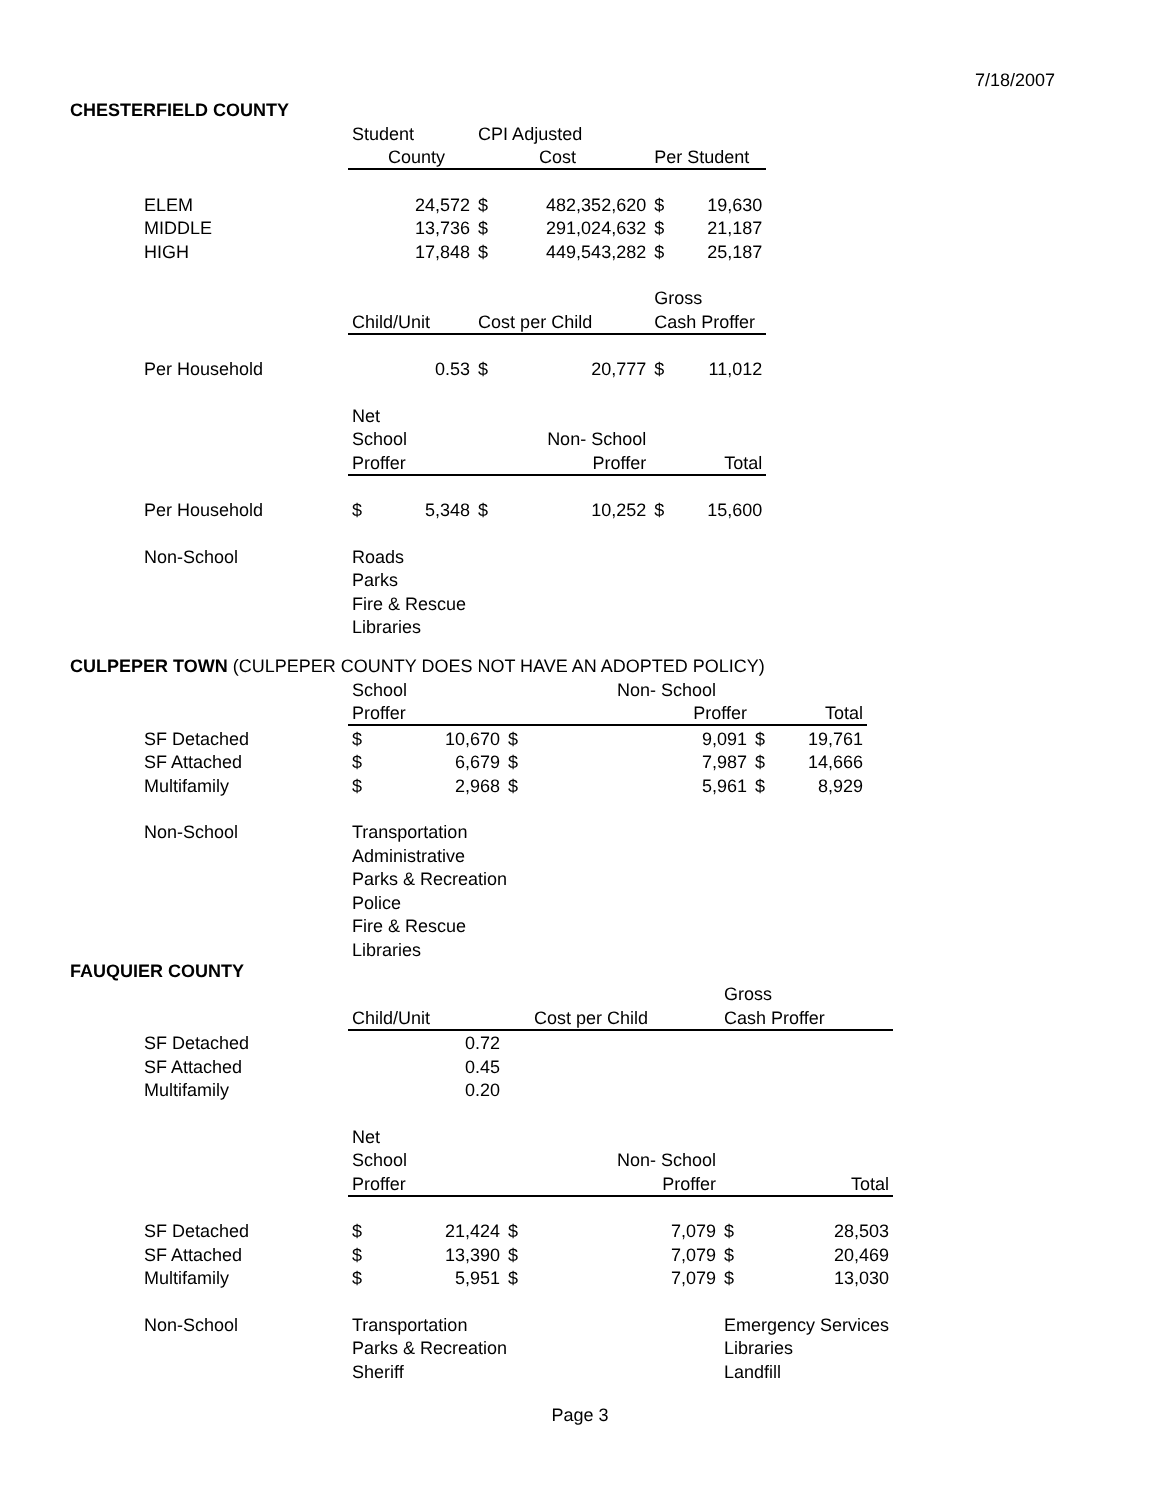7/18/2007
CHESTERFIELD COUNTY
| | Student | | CPI Adjusted | | | |
| | County | | Cost | | Per Student | |
| ELEM | | 24,572 | $ | 482,352,620 | $ | 19,630 |
| MIDDLE | | 13,736 | $ | 291,024,632 | $ | 21,187 |
| HIGH | | 17,848 | $ | 449,543,282 | $ | 25,187 |
| | | | | | Gross | |
| | Child/Unit | | Cost per Child | | Cash Proffer | |
| Per Household | | 0.53 | $ | 20,777 | $ | 11,012 |
| | Net | | | | | |
| | School | | | Non- School | | |
| | Proffer | | Proffer | | Total | |
| Per Household | $ | 5,348 | $ | 10,252 | $ | 15,600 |
| Non-School | Roads | | | | | |
| | Parks | | | | | |
| | Fire & Rescue | | | | | |
| | Libraries | | | | | |
CULPEPER TOWN (CULPEPER COUNTY DOES NOT HAVE AN ADOPTED POLICY)
| | School | | | Non- School | | |
| | Proffer | | Proffer | | Total | |
| SF Detached | $ | 10,670 | $ | 9,091 | $ | 19,761 |
| SF Attached | $ | 6,679 | $ | 7,987 | $ | 14,666 |
| Multifamily | $ | 2,968 | $ | 5,961 | $ | 8,929 |
| Non-School | Transportation | | | | | |
| | Administrative | | | | | |
| | Parks & Recreation | | | | | |
| | Police | | | | | |
| | Fire & Rescue | | | | | |
| | Libraries | | | | | |
FAUQUIER COUNTY
| | | | | | Gross | |
| | Child/Unit | | Cost per Child | | Cash Proffer | |
| SF Detached | | 0.72 | | | | |
| SF Attached | | 0.45 | | | | |
| Multifamily | | 0.20 | | | | |
| | Net | | | | | |
| | School | | | Non- School | | |
| | Proffer | | Proffer | | Total | |
| SF Detached | $ | 21,424 | $ | 7,079 | $ | 28,503 |
| SF Attached | $ | 13,390 | $ | 7,079 | $ | 20,469 |
| Multifamily | $ | 5,951 | $ | 7,079 | $ | 13,030 |
| Non-School | Transportation | | | | Emergency Services | |
| | Parks & Recreation | | | | Libraries | |
| | Sheriff | | | | Landfill | |
Page 3